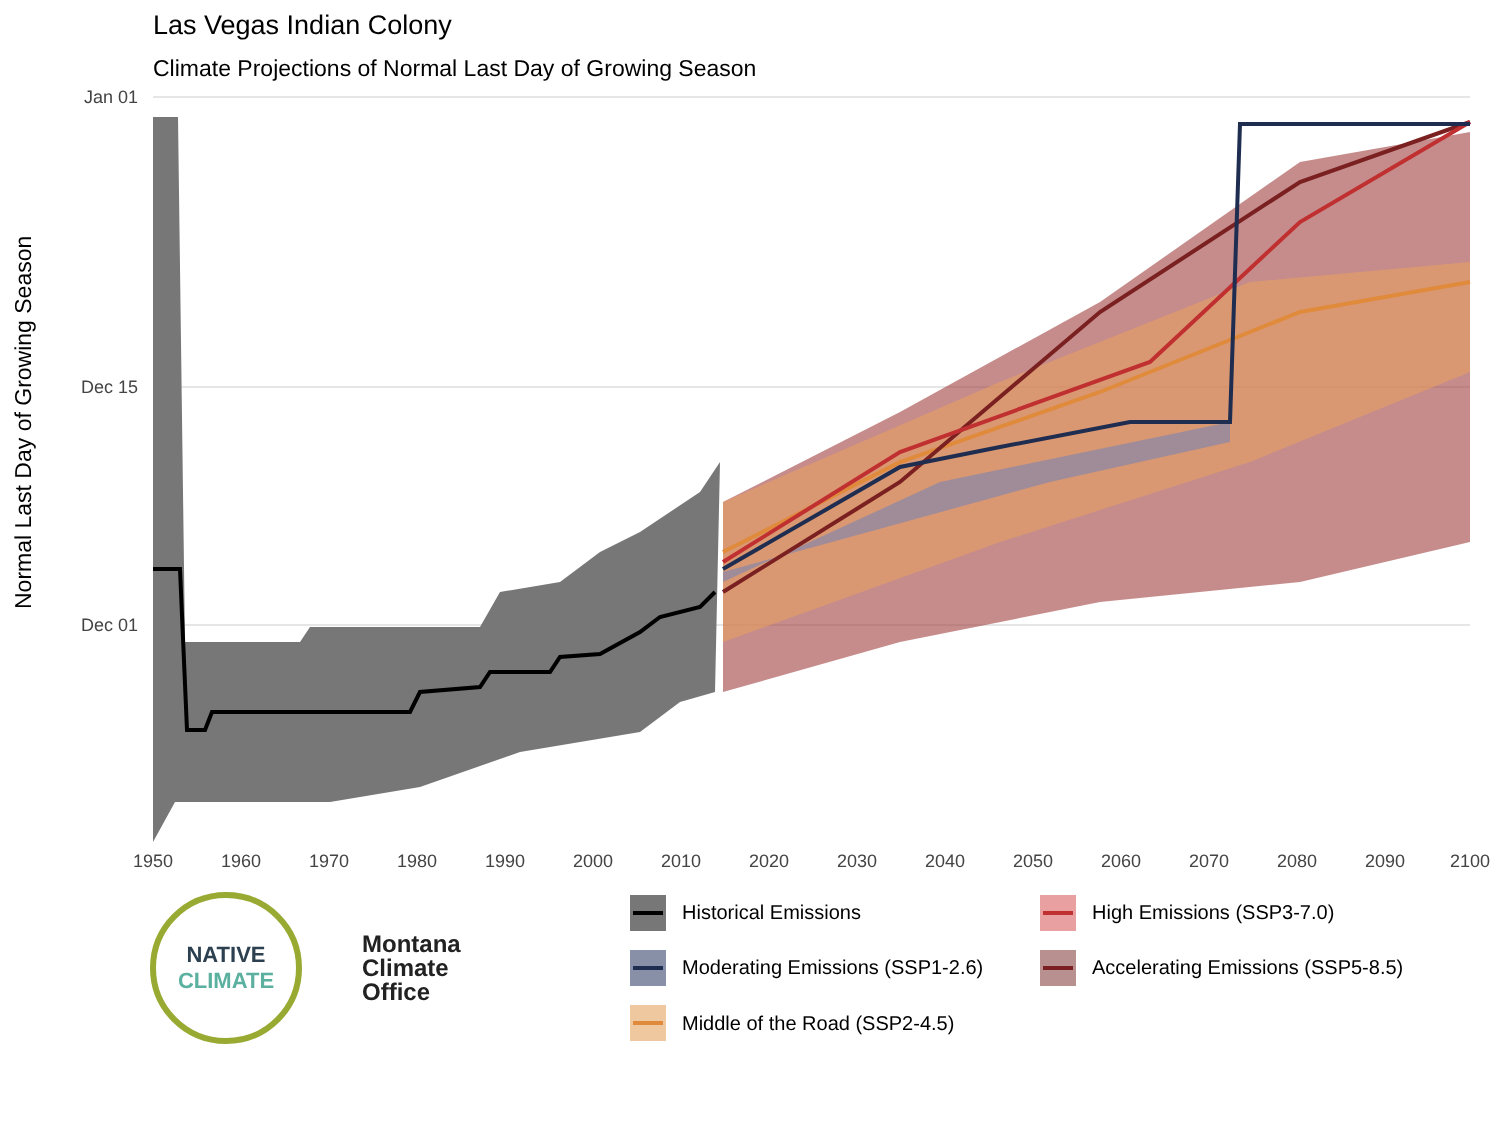Las Vegas Indian Colony
Climate Projections of Normal Last Day of Growing Season
Normal Last Day of Growing Season
Jan 01
Dec 15
Dec 01
1950
1960
1970
1980
1990
2000
2010
2020
2030
2040
2050
2060
2070
2080
2090
2100
NATIVE
CLIMATE
Montana
Climate
Office
Historical Emissions
High Emissions (SSP3-7.0)
Moderating Emissions (SSP1-2.6)
Accelerating Emissions (SSP5-8.5)
Middle of the Road (SSP2-4.5)